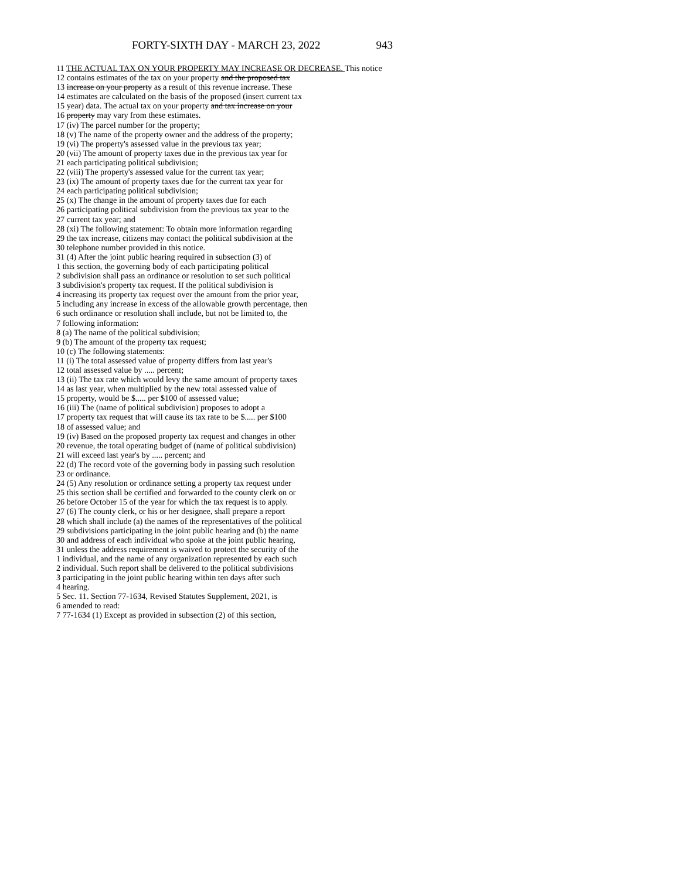FORTY-SIXTH DAY - MARCH 23, 2022 943
11 THE ACTUAL TAX ON YOUR PROPERTY MAY INCREASE OR DECREASE. This notice
12 contains estimates of the tax on your property and the proposed tax
13 increase on your property as a result of this revenue increase. These
14 estimates are calculated on the basis of the proposed (insert current tax
15 year) data. The actual tax on your property and tax increase on your
16 property may vary from these estimates.
17 (iv) The parcel number for the property;
18 (v) The name of the property owner and the address of the property;
19 (vi) The property's assessed value in the previous tax year;
20 (vii) The amount of property taxes due in the previous tax year for
21 each participating political subdivision;
22 (viii) The property's assessed value for the current tax year;
23 (ix) The amount of property taxes due for the current tax year for
24 each participating political subdivision;
25 (x) The change in the amount of property taxes due for each
26 participating political subdivision from the previous tax year to the
27 current tax year; and
28 (xi) The following statement: To obtain more information regarding
29 the tax increase, citizens may contact the political subdivision at the
30 telephone number provided in this notice.
31 (4) After the joint public hearing required in subsection (3) of
1 this section, the governing body of each participating political
2 subdivision shall pass an ordinance or resolution to set such political
3 subdivision's property tax request. If the political subdivision is
4 increasing its property tax request over the amount from the prior year,
5 including any increase in excess of the allowable growth percentage, then
6 such ordinance or resolution shall include, but not be limited to, the
7 following information:
8 (a) The name of the political subdivision;
9 (b) The amount of the property tax request;
10 (c) The following statements:
11 (i) The total assessed value of property differs from last year's
12 total assessed value by ..... percent;
13 (ii) The tax rate which would levy the same amount of property taxes
14 as last year, when multiplied by the new total assessed value of
15 property, would be $..... per $100 of assessed value;
16 (iii) The (name of political subdivision) proposes to adopt a
17 property tax request that will cause its tax rate to be $..... per $100
18 of assessed value; and
19 (iv) Based on the proposed property tax request and changes in other
20 revenue, the total operating budget of (name of political subdivision)
21 will exceed last year's by ..... percent; and
22 (d) The record vote of the governing body in passing such resolution
23 or ordinance.
24 (5) Any resolution or ordinance setting a property tax request under
25 this section shall be certified and forwarded to the county clerk on or
26 before October 15 of the year for which the tax request is to apply.
27 (6) The county clerk, or his or her designee, shall prepare a report
28 which shall include (a) the names of the representatives of the political
29 subdivisions participating in the joint public hearing and (b) the name
30 and address of each individual who spoke at the joint public hearing,
31 unless the address requirement is waived to protect the security of the
1 individual, and the name of any organization represented by each such
2 individual. Such report shall be delivered to the political subdivisions
3 participating in the joint public hearing within ten days after such
4 hearing.
5 Sec. 11. Section 77-1634, Revised Statutes Supplement, 2021, is
6 amended to read:
7 77-1634 (1) Except as provided in subsection (2) of this section,